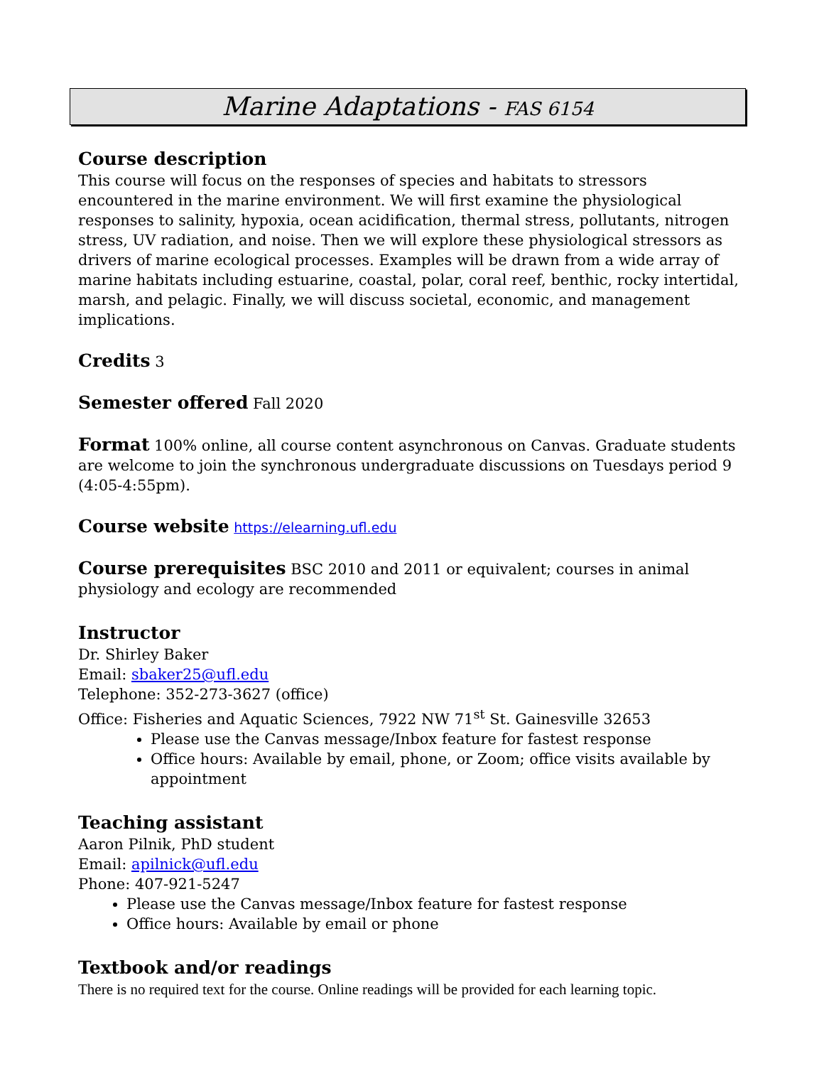Marine Adaptations - FAS 6154
Course description
This course will focus on the responses of species and habitats to stressors encountered in the marine environment. We will first examine the physiological responses to salinity, hypoxia, ocean acidification, thermal stress, pollutants, nitrogen stress, UV radiation, and noise. Then we will explore these physiological stressors as drivers of marine ecological processes. Examples will be drawn from a wide array of marine habitats including estuarine, coastal, polar, coral reef, benthic, rocky intertidal, marsh, and pelagic. Finally, we will discuss societal, economic, and management implications.
Credits 3
Semester offered Fall 2020
Format 100% online, all course content asynchronous on Canvas. Graduate students are welcome to join the synchronous undergraduate discussions on Tuesdays period 9 (4:05-4:55pm).
Course website https://elearning.ufl.edu
Course prerequisites BSC 2010 and 2011 or equivalent; courses in animal physiology and ecology are recommended
Instructor
Dr. Shirley Baker
Email: sbaker25@ufl.edu
Telephone: 352-273-3627 (office)
Office: Fisheries and Aquatic Sciences, 7922 NW 71<sup>st</sup> St. Gainesville 32653
Please use the Canvas message/Inbox feature for fastest response
Office hours: Available by email, phone, or Zoom; office visits available by appointment
Teaching assistant
Aaron Pilnik, PhD student
Email: apilnick@ufl.edu
Phone: 407-921-5247
Please use the Canvas message/Inbox feature for fastest response
Office hours: Available by email or phone
Textbook and/or readings
There is no required text for the course. Online readings will be provided for each learning topic.